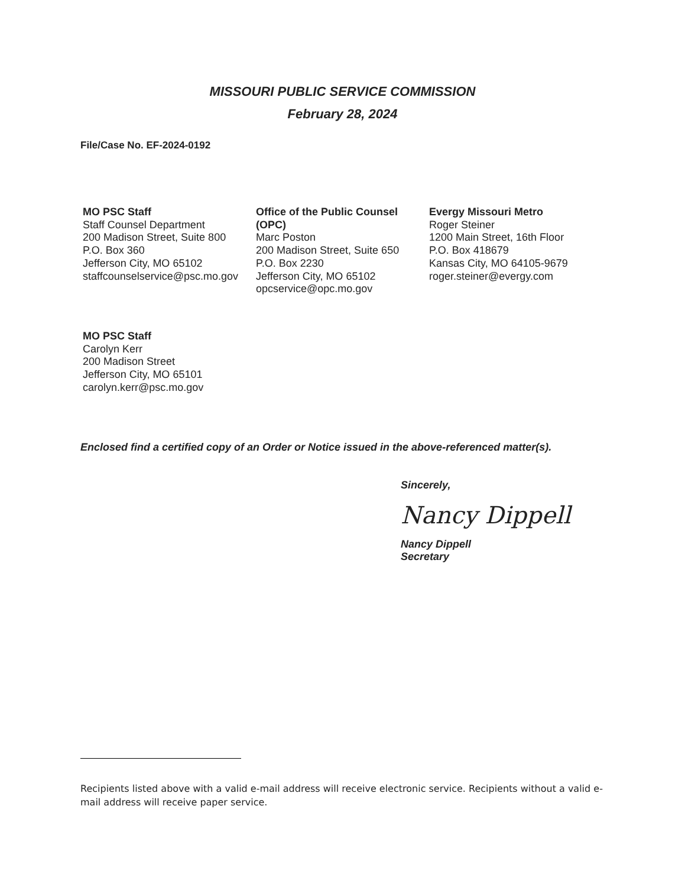MISSOURI PUBLIC SERVICE COMMISSION
February 28, 2024
File/Case No. EF-2024-0192
MO PSC Staff
Staff Counsel Department
200 Madison Street, Suite 800
P.O. Box 360
Jefferson City, MO 65102
staffcounselservice@psc.mo.gov
Office of the Public Counsel (OPC)
Marc Poston
200 Madison Street, Suite 650
P.O. Box 2230
Jefferson City, MO 65102
opcservice@opc.mo.gov
Evergy Missouri Metro
Roger Steiner
1200 Main Street, 16th Floor
P.O. Box 418679
Kansas City, MO 64105-9679
roger.steiner@evergy.com
MO PSC Staff
Carolyn Kerr
200 Madison Street
Jefferson City, MO 65101
carolyn.kerr@psc.mo.gov
Enclosed find a certified copy of an Order or Notice issued in the above-referenced matter(s).
Sincerely,
Nancy Dippell
Nancy Dippell
Secretary
Recipients listed above with a valid e-mail address will receive electronic service. Recipients without a valid e-mail address will receive paper service.